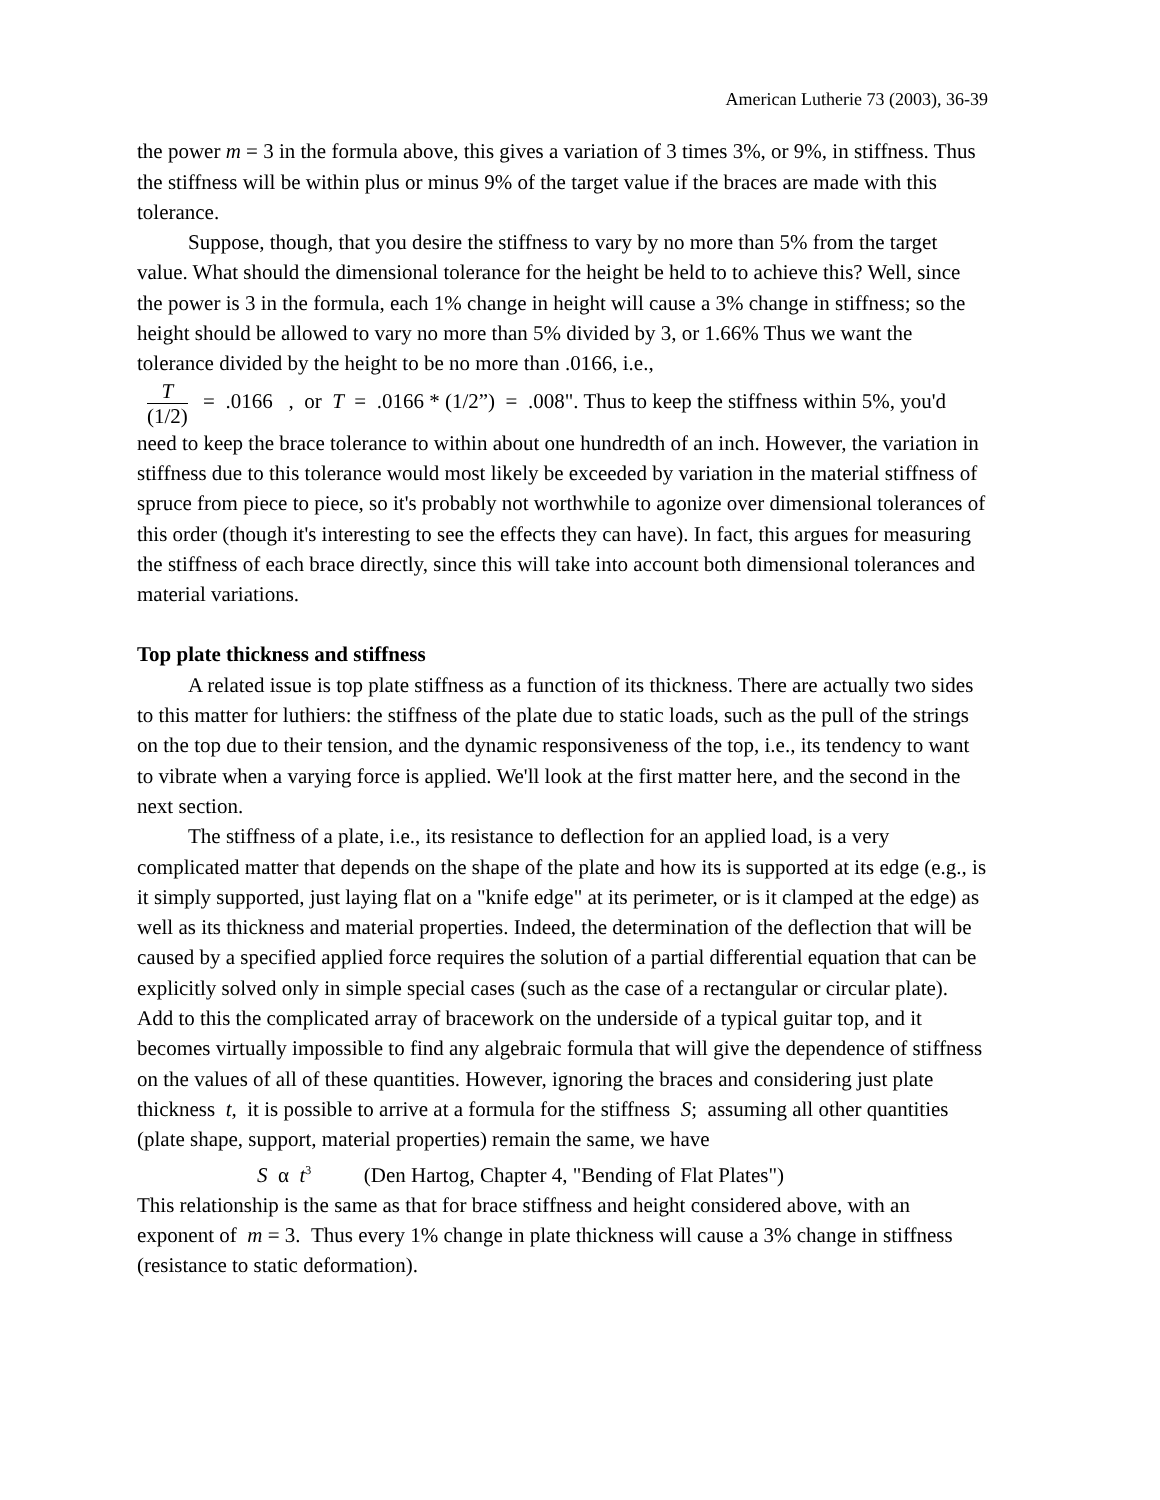American Lutherie 73 (2003), 36-39
the power m = 3 in the formula above, this gives a variation of 3 times 3%, or 9%, in stiffness. Thus the stiffness will be within plus or minus 9% of the target value if the braces are made with this tolerance.
Suppose, though, that you desire the stiffness to vary by no more than 5% from the target value. What should the dimensional tolerance for the height be held to to achieve this? Well, since the power is 3 in the formula, each 1% change in height will cause a 3% change in stiffness; so the height should be allowed to vary no more than 5% divided by 3, or 1.66% Thus we want the tolerance divided by the height to be no more than .0166, i.e.,
T (1/2) = .0166 , or T = .0166 * (1/2”) = .008". Thus to keep the stiffness within 5%, you'd need to keep the brace tolerance to within about one hundredth of an inch. However, the variation in stiffness due to this tolerance would most likely be exceeded by variation in the material stiffness of spruce from piece to piece, so it's probably not worthwhile to agonize over dimensional tolerances of this order (though it's interesting to see the effects they can have). In fact, this argues for measuring the stiffness of each brace directly, since this will take into account both dimensional tolerances and material variations.
Top plate thickness and stiffness
A related issue is top plate stiffness as a function of its thickness. There are actually two sides to this matter for luthiers: the stiffness of the plate due to static loads, such as the pull of the strings on the top due to their tension, and the dynamic responsiveness of the top, i.e., its tendency to want to vibrate when a varying force is applied. We'll look at the first matter here, and the second in the next section.
The stiffness of a plate, i.e., its resistance to deflection for an applied load, is a very complicated matter that depends on the shape of the plate and how its is supported at its edge (e.g., is it simply supported, just laying flat on a "knife edge" at its perimeter, or is it clamped at the edge) as well as its thickness and material properties. Indeed, the determination of the deflection that will be caused by a specified applied force requires the solution of a partial differential equation that can be explicitly solved only in simple special cases (such as the case of a rectangular or circular plate). Add to this the complicated array of bracework on the underside of a typical guitar top, and it becomes virtually impossible to find any algebraic formula that will give the dependence of stiffness on the values of all of these quantities. However, ignoring the braces and considering just plate thickness t, it is possible to arrive at a formula for the stiffness S; assuming all other quantities (plate shape, support, material properties) remain the same, we have
S α t<sup>3</sup> (Den Hartog, Chapter 4, "Bending of Flat Plates")
This relationship is the same as that for brace stiffness and height considered above, with an exponent of m = 3. Thus every 1% change in plate thickness will cause a 3% change in stiffness (resistance to static deformation).